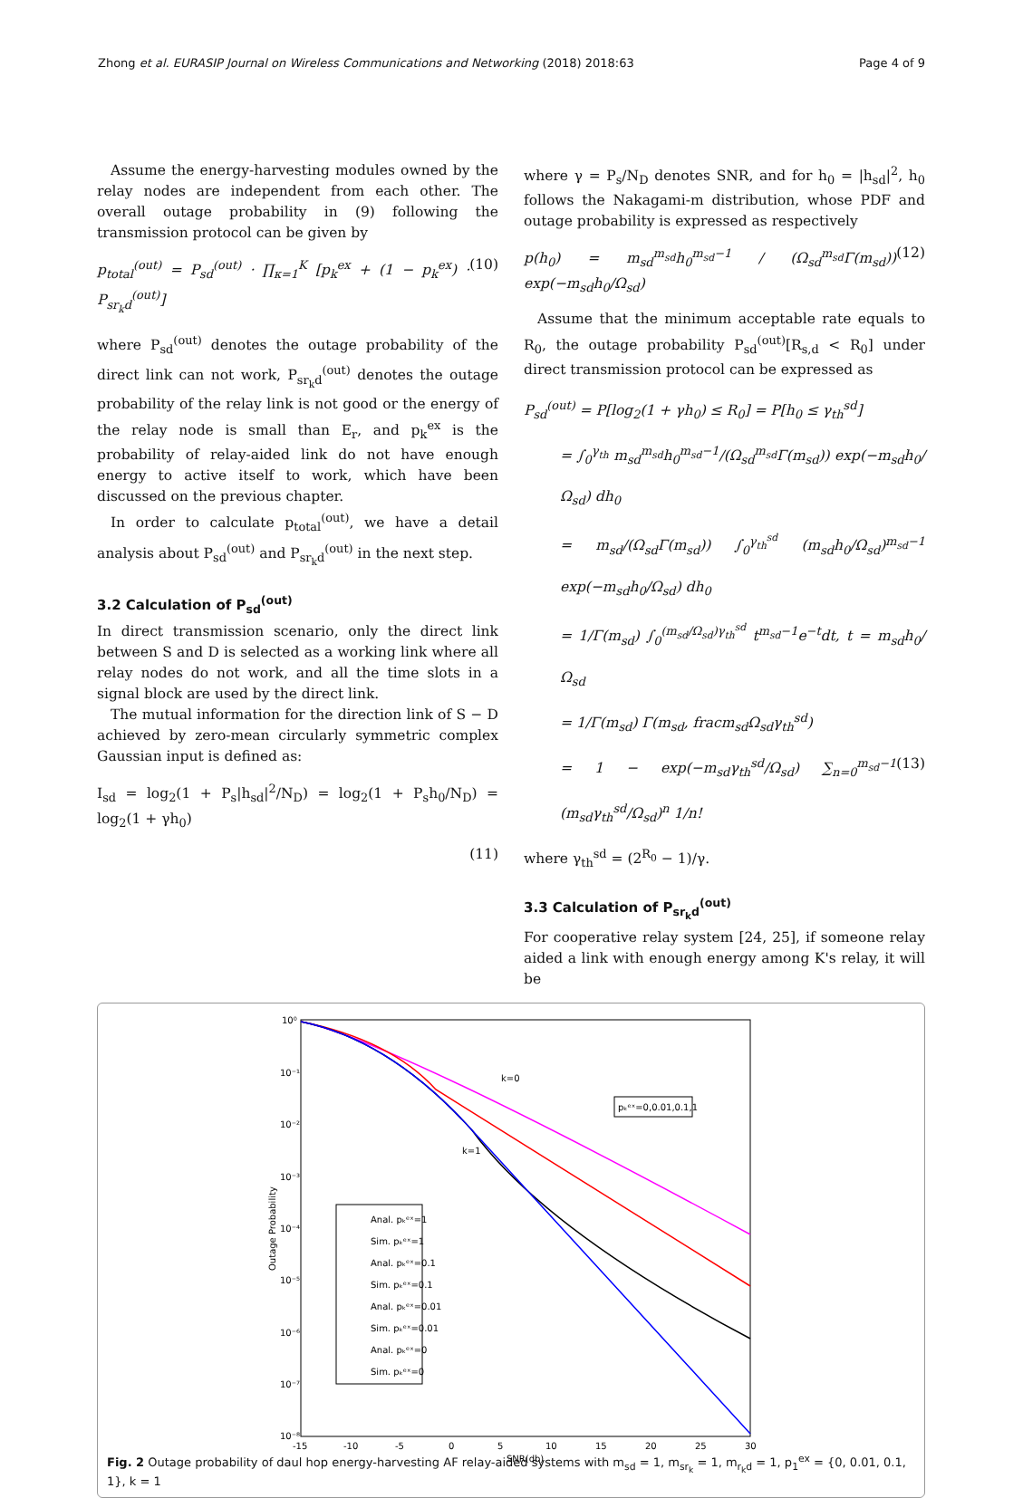Zhong et al. EURASIP Journal on Wireless Communications and Networking (2018) 2018:63 Page 4 of 9
Assume the energy-harvesting modules owned by the relay nodes are independent from each other. The overall outage probability in (9) following the transmission protocol can be given by
p<sub>total</sub><sup>(out)</sup> = P<sub>sd</sub><sup>(out)</sup> · ∏<sub>κ=1</sub><sup>K</sup> [p<sub>k</sub><sup>ex</sup> + (1 − p<sub>k</sub><sup>ex</sup>) · P<sub>sr<sub>k</sub>d</sub><sup>(out)</sup>] (10)
where P<sub>sd</sub><sup>(out)</sup> denotes the outage probability of the direct link can not work, P<sub>sr<sub>k</sub>d</sub><sup>(out)</sup> denotes the outage probability of the relay link is not good or the energy of the relay node is small than E<sub>r</sub>, and p<sub>k</sub><sup>ex</sup> is the probability of relay-aided link do not have enough energy to active itself to work, which have been discussed on the previous chapter.
In order to calculate p<sub>total</sub><sup>(out)</sup>, we have a detail analysis about P<sub>sd</sub><sup>(out)</sup> and P<sub>sr<sub>k</sub>d</sub><sup>(out)</sup> in the next step.
3.2 Calculation of P<sub>sd</sub><sup>(out)</sup>
In direct transmission scenario, only the direct link between S and D is selected as a working link where all relay nodes do not work, and all the time slots in a signal block are used by the direct link.
The mutual information for the direction link of S − D achieved by zero-mean circularly symmetric complex Gaussian input is defined as:
I<sub>sd</sub> = log<sub>2</sub>(1 + P<sub>s</sub>|h<sub>sd</sub>|<sup>2</sup>/N<sub>D</sub>) = log<sub>2</sub>(1 + P<sub>s</sub>h<sub>0</sub>/N<sub>D</sub>) = log<sub>2</sub>(1 + γh<sub>0</sub>)
(11)
where γ = P<sub>s</sub>/N<sub>D</sub> denotes SNR, and for h<sub>0</sub> = |h<sub>sd</sub>|<sup>2</sup>, h<sub>0</sub> follows the Nakagami-m distribution, whose PDF and outage probability is expressed as respectively
p(h<sub>0</sub>) = m<sub>sd</sub><sup>m<sub>sd</sub></sup>h<sub>0</sub><sup>m<sub>sd</sub>−1</sup> / (Ω<sub>sd</sub><sup>m<sub>sd</sub></sup>Γ(m<sub>sd</sub>)) exp(−m<sub>sd</sub>h<sub>0</sub>/Ω<sub>sd</sub>) (12)
Assume that the minimum acceptable rate equals to R<sub>0</sub>, the outage probability P<sub>sd</sub><sup>(out)</sup>[R<sub>s,d</sub> < R<sub>0</sub>] under direct transmission protocol can be expressed as
P<sub>sd</sub><sup>(out)</sup> = P[log<sub>2</sub>(1 + γh<sub>0</sub>) ≤ R<sub>0</sub>] = P[h<sub>0</sub> ≤ γ<sub>th</sub><sup>sd</sup>]
= ∫<sub>0</sub><sup>γ<sub>th</sub></sup> m<sub>sd</sub><sup>m<sub>sd</sub></sup>h<sub>0</sub><sup>m<sub>sd</sub>−1</sup>/(Ω<sub>sd</sub><sup>m<sub>sd</sub></sup>Γ(m<sub>sd</sub>)) exp(−m<sub>sd</sub>h<sub>0</sub>/Ω<sub>sd</sub>) dh<sub>0</sub>
= m<sub>sd</sub>/(Ω<sub>sd</sub>Γ(m<sub>sd</sub>)) ∫<sub>0</sub><sup>γ<sub>th</sub><sup>sd</sup></sup> (m<sub>sd</sub>h<sub>0</sub>/Ω<sub>sd</sub>)<sup>m<sub>sd</sub>−1</sup> exp(−m<sub>sd</sub>h<sub>0</sub>/Ω<sub>sd</sub>) dh<sub>0</sub>
= 1/Γ(m<sub>sd</sub>) ∫<sub>0</sub><sup>(m<sub>sd</sub>/Ω<sub>sd</sub>)γ<sub>th</sub><sup>sd</sup></sup> t<sup>m<sub>sd</sub>−1</sup>e<sup>−t</sup>dt, t = m<sub>sd</sub>h<sub>0</sub>/Ω<sub>sd</sub>
= 1/Γ(m<sub>sd</sub>) Γ(m<sub>sd</sub>, fracm<sub>sd</sub>Ω<sub>sd</sub>γ<sub>th</sub><sup>sd</sup>)
= 1 − exp(−m<sub>sd</sub>γ<sub>th</sub><sup>sd</sup>/Ω<sub>sd</sub>) ∑<sub>n=0</sub><sup>m<sub>sd</sub>−1</sup> (m<sub>sd</sub>γ<sub>th</sub><sup>sd</sup>/Ω<sub>sd</sub>)<sup>n</sup> 1/n! (13)
where γ<sub>th</sub><sup>sd</sup> = (2<sup>R<sub>0</sub></sup> − 1)/γ.
3.3 Calculation of P<sub>sr<sub>k</sub>d</sub><sup>(out)</sup>
For cooperative relay system [24, 25], if someone relay aided a link with enough energy among K's relay, it will be
10⁰
10⁻¹
10⁻²
10⁻³
10⁻⁴
10⁻⁵
10⁻⁶
10⁻⁷
10⁻⁸
-15
-10
-5
0
5
10
15
20
25
30
SNR(db)
Outage Probability
k=0
k=1
pₖᵉˣ=0,0.01,0.1,1
Anal. pₖᵉˣ=1
Sim. pₖᵉˣ=1
Anal. pₖᵉˣ=0.1
Sim. pₖᵉˣ=0.1
Anal. pₖᵉˣ=0.01
Sim. pₖᵉˣ=0.01
Anal. pₖᵉˣ=0
Sim. pₖᵉˣ=0
Fig. 2 Outage probability of daul hop energy-harvesting AF relay-aided systems with m<sub>sd</sub> = 1, m<sub>sr<sub>k</sub></sub> = 1, m<sub>r<sub>k</sub>d</sub> = 1, p<sub>1</sub><sup>ex</sup> = {0, 0.01, 0.1, 1}, k = 1